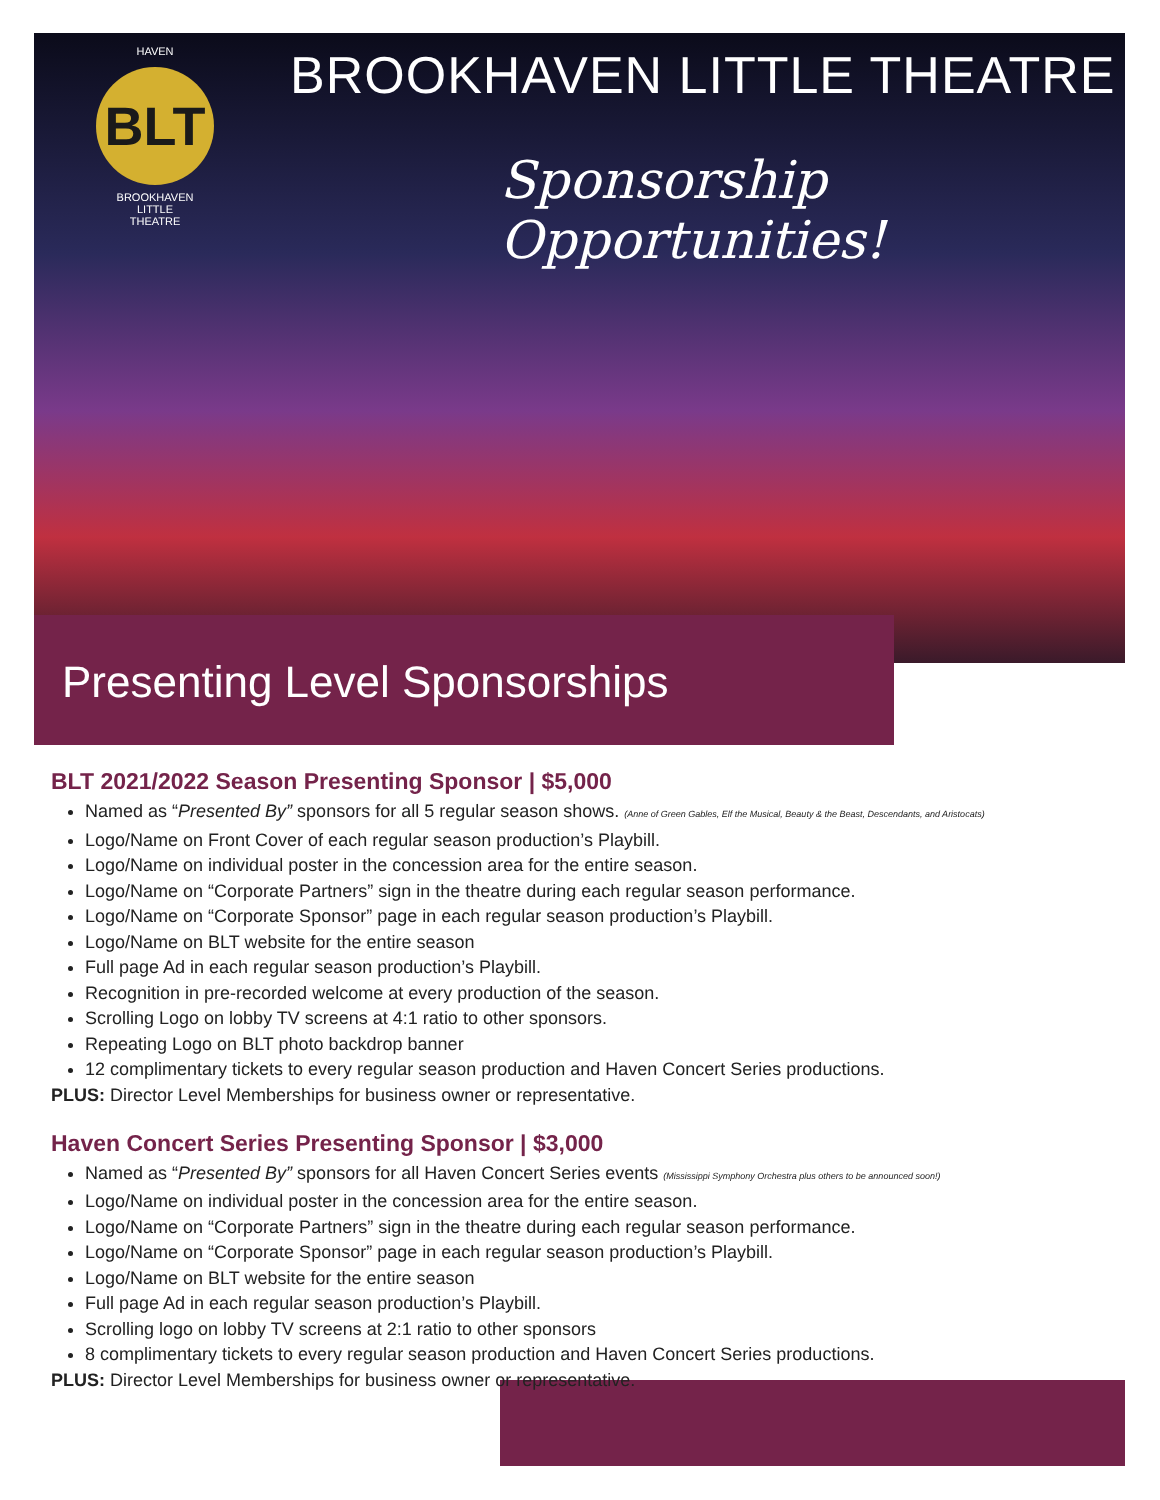HAVEN
BLT
BROOKHAVEN
LITTLE
THEATRE
BROOKHAVEN LITTLE THEATRE
Sponsorship Opportunities!
Presenting Level Sponsorships
BLT 2021/2022 Season Presenting Sponsor | $5,000
Named as “Presented By” sponsors for all 5 regular season shows. (Anne of Green Gables, Elf the Musical, Beauty & the Beast, Descendants, and Aristocats)
Logo/Name on Front Cover of each regular season production’s Playbill.
Logo/Name on individual poster in the concession area for the entire season.
Logo/Name on “Corporate Partners” sign in the theatre during each regular season performance.
Logo/Name on “Corporate Sponsor” page in each regular season production’s Playbill.
Logo/Name on BLT website for the entire season
Full page Ad in each regular season production’s Playbill.
Recognition in pre-recorded welcome at every production of the season.
Scrolling Logo on lobby TV screens at 4:1 ratio to other sponsors.
Repeating Logo on BLT photo backdrop banner
12 complimentary tickets to every regular season production and Haven Concert Series productions.
PLUS: Director Level Memberships for business owner or representative.
Haven Concert Series Presenting Sponsor | $3,000
Named as “Presented By” sponsors for all Haven Concert Series events (Mississippi Symphony Orchestra plus others to be announced soon!)
Logo/Name on individual poster in the concession area for the entire season.
Logo/Name on “Corporate Partners” sign in the theatre during each regular season performance.
Logo/Name on “Corporate Sponsor” page in each regular season production’s Playbill.
Logo/Name on BLT website for the entire season
Full page Ad in each regular season production’s Playbill.
Scrolling logo on lobby TV screens at 2:1 ratio to other sponsors
8 complimentary tickets to every regular season production and Haven Concert Series productions.
PLUS: Director Level Memberships for business owner or representative.